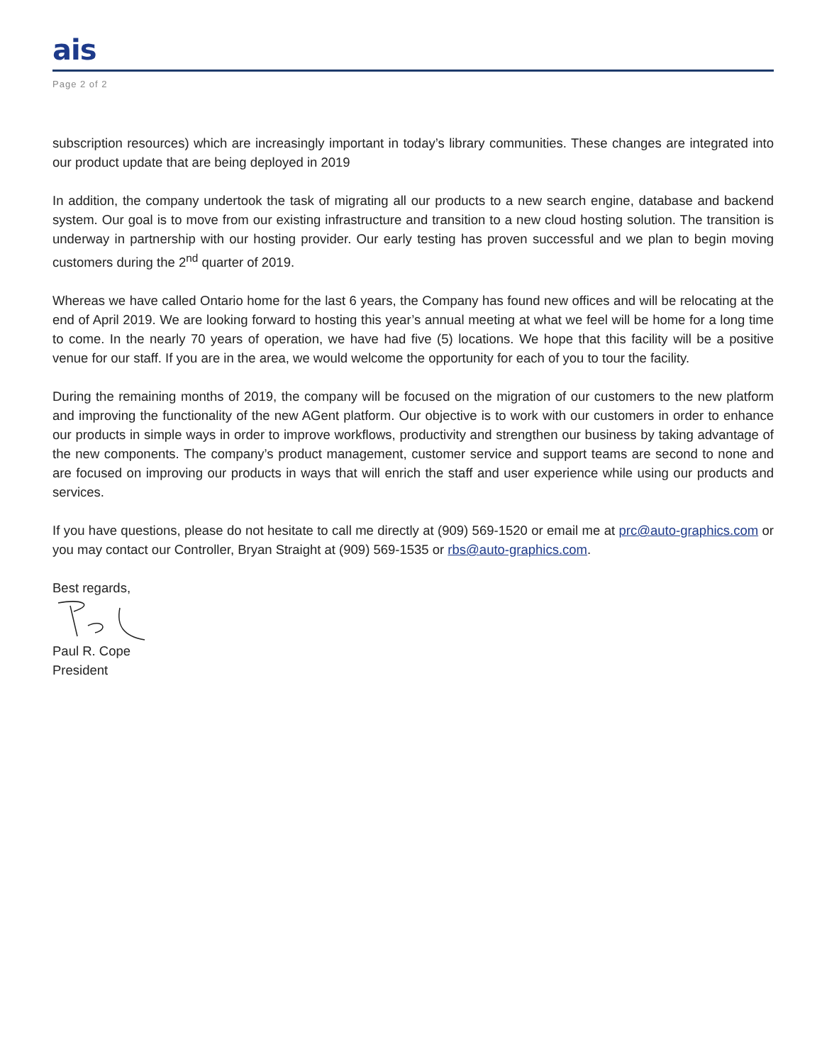ais
Page 2 of 2
subscription resources) which are increasingly important in today’s library communities. These changes are integrated into our product update that are being deployed in 2019
In addition, the company undertook the task of migrating all our products to a new search engine, database and backend system. Our goal is to move from our existing infrastructure and transition to a new cloud hosting solution. The transition is underway in partnership with our hosting provider. Our early testing has proven successful and we plan to begin moving customers during the 2<sup>nd</sup> quarter of 2019.
Whereas we have called Ontario home for the last 6 years, the Company has found new offices and will be relocating at the end of April 2019. We are looking forward to hosting this year’s annual meeting at what we feel will be home for a long time to come. In the nearly 70 years of operation, we have had five (5) locations. We hope that this facility will be a positive venue for our staff. If you are in the area, we would welcome the opportunity for each of you to tour the facility.
During the remaining months of 2019, the company will be focused on the migration of our customers to the new platform and improving the functionality of the new AGent platform. Our objective is to work with our customers in order to enhance our products in simple ways in order to improve workflows, productivity and strengthen our business by taking advantage of the new components. The company’s product management, customer service and support teams are second to none and are focused on improving our products in ways that will enrich the staff and user experience while using our products and services.
If you have questions, please do not hesitate to call me directly at (909) 569-1520 or email me at prc@auto-graphics.com or you may contact our Controller, Bryan Straight at (909) 569-1535 or rbs@auto-graphics.com.
Best regards,
Paul R. Cope
President